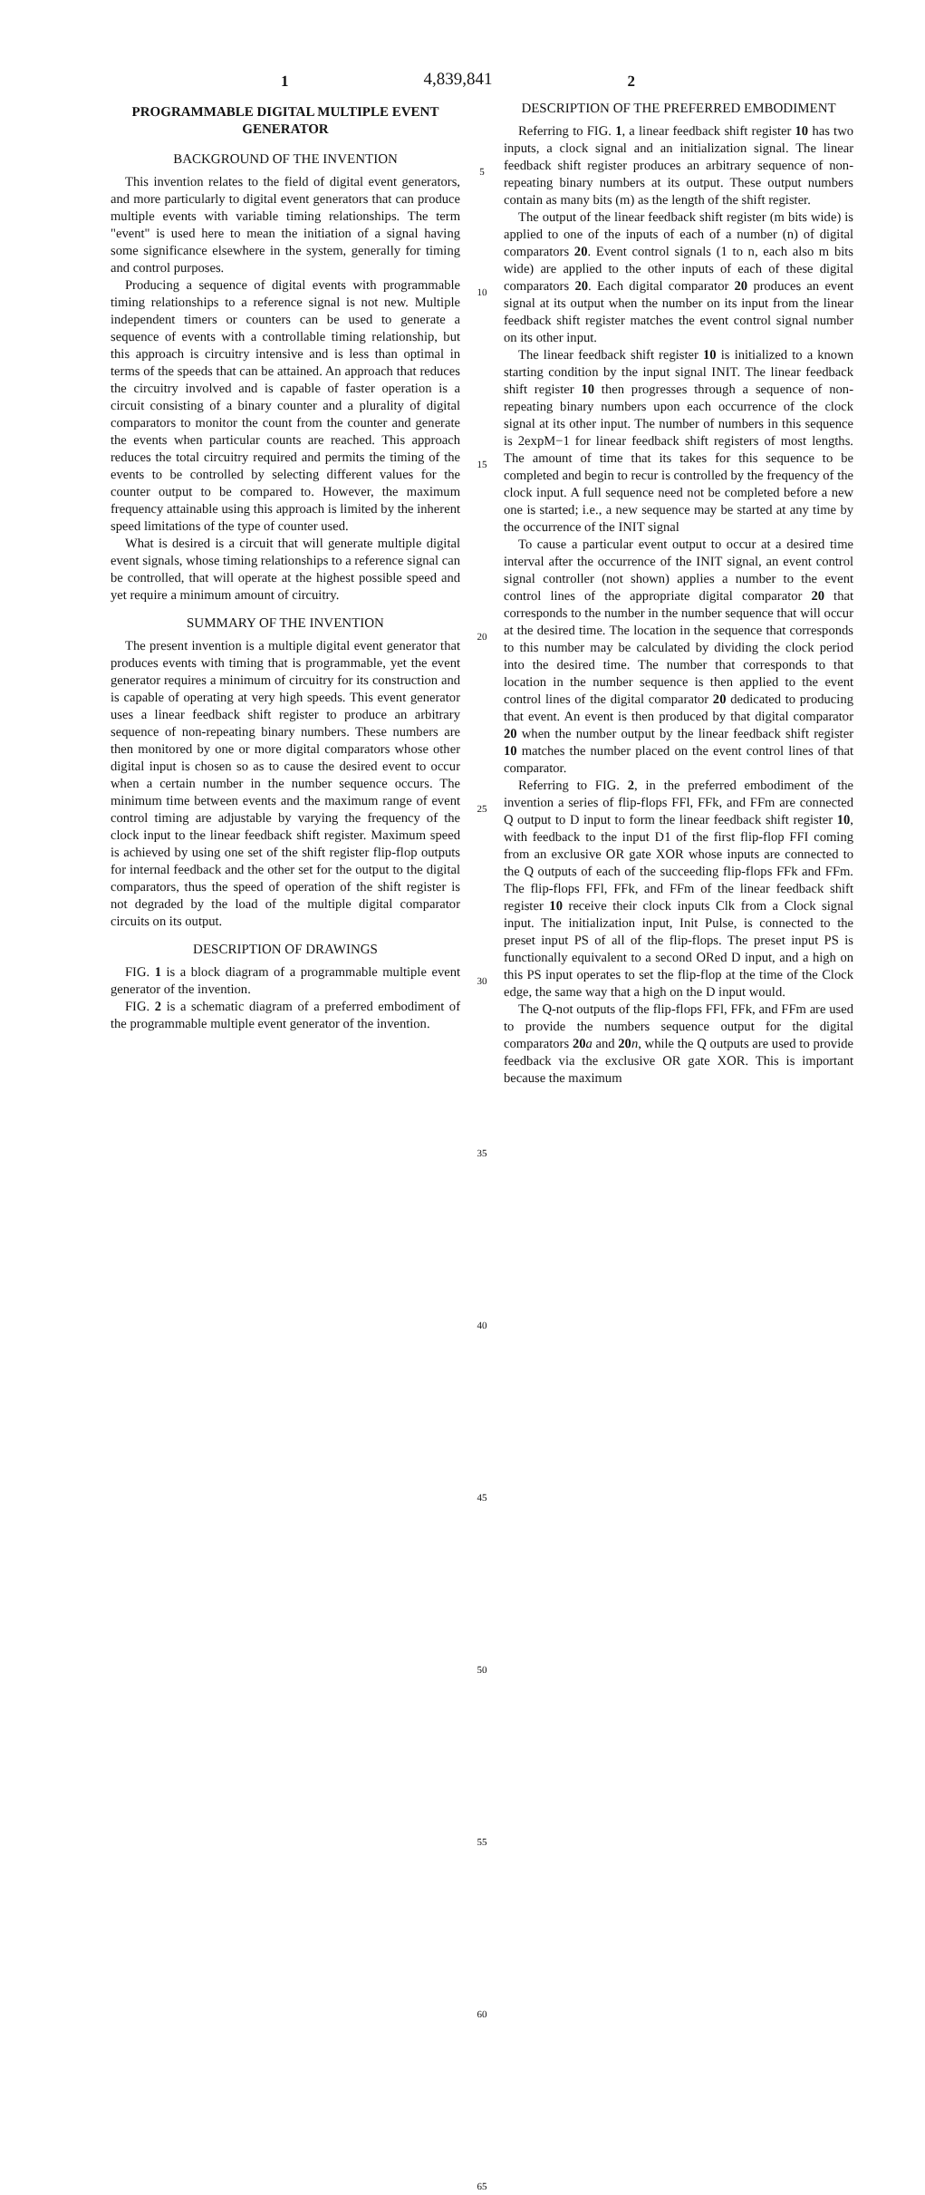1 4,839,841 2
PROGRAMMABLE DIGITAL MULTIPLE EVENT GENERATOR
BACKGROUND OF THE INVENTION
This invention relates to the field of digital event generators, and more particularly to digital event generators that can produce multiple events with variable timing relationships. The term "event" is used here to mean the initiation of a signal having some significance elsewhere in the system, generally for timing and control purposes.
Producing a sequence of digital events with programmable timing relationships to a reference signal is not new. Multiple independent timers or counters can be used to generate a sequence of events with a controllable timing relationship, but this approach is circuitry intensive and is less than optimal in terms of the speeds that can be attained. An approach that reduces the circuitry involved and is capable of faster operation is a circuit consisting of a binary counter and a plurality of digital comparators to monitor the count from the counter and generate the events when particular counts are reached. This approach reduces the total circuitry required and permits the timing of the events to be controlled by selecting different values for the counter output to be compared to. However, the maximum frequency attainable using this approach is limited by the inherent speed limitations of the type of counter used.
What is desired is a circuit that will generate multiple digital event signals, whose timing relationships to a reference signal can be controlled, that will operate at the highest possible speed and yet require a minimum amount of circuitry.
SUMMARY OF THE INVENTION
The present invention is a multiple digital event generator that produces events with timing that is programmable, yet the event generator requires a minimum of circuitry for its construction and is capable of operating at very high speeds. This event generator uses a linear feedback shift register to produce an arbitrary sequence of non-repeating binary numbers. These numbers are then monitored by one or more digital comparators whose other digital input is chosen so as to cause the desired event to occur when a certain number in the number sequence occurs. The minimum time between events and the maximum range of event control timing are adjustable by varying the frequency of the clock input to the linear feedback shift register. Maximum speed is achieved by using one set of the shift register flip-flop outputs for internal feedback and the other set for the output to the digital comparators, thus the speed of operation of the shift register is not degraded by the load of the multiple digital comparator circuits on its output.
DESCRIPTION OF DRAWINGS
FIG. 1 is a block diagram of a programmable multiple event generator of the invention.
FIG. 2 is a schematic diagram of a preferred embodiment of the programmable multiple event generator of the invention.
5
10
15
20
25
30
35
40
45
50
55
60
65
DESCRIPTION OF THE PREFERRED EMBODIMENT
Referring to FIG. 1, a linear feedback shift register 10 has two inputs, a clock signal and an initialization signal. The linear feedback shift register produces an arbitrary sequence of non-repeating binary numbers at its output. These output numbers contain as many bits (m) as the length of the shift register.
The output of the linear feedback shift register (m bits wide) is applied to one of the inputs of each of a number (n) of digital comparators 20. Event control signals (1 to n, each also m bits wide) are applied to the other inputs of each of these digital comparators 20. Each digital comparator 20 produces an event signal at its output when the number on its input from the linear feedback shift register matches the event control signal number on its other input.
The linear feedback shift register 10 is initialized to a known starting condition by the input signal INIT. The linear feedback shift register 10 then progresses through a sequence of non-repeating binary numbers upon each occurrence of the clock signal at its other input. The number of numbers in this sequence is 2expM−1 for linear feedback shift registers of most lengths. The amount of time that its takes for this sequence to be completed and begin to recur is controlled by the frequency of the clock input. A full sequence need not be completed before a new one is started; i.e., a new sequence may be started at any time by the occurrence of the INIT signal
To cause a particular event output to occur at a desired time interval after the occurrence of the INIT signal, an event control signal controller (not shown) applies a number to the event control lines of the appropriate digital comparator 20 that corresponds to the number in the number sequence that will occur at the desired time. The location in the sequence that corresponds to this number may be calculated by dividing the clock period into the desired time. The number that corresponds to that location in the number sequence is then applied to the event control lines of the digital comparator 20 dedicated to producing that event. An event is then produced by that digital comparator 20 when the number output by the linear feedback shift register 10 matches the number placed on the event control lines of that comparator.
Referring to FIG. 2, in the preferred embodiment of the invention a series of flip-flops FFl, FFk, and FFm are connected Q output to D input to form the linear feedback shift register 10, with feedback to the input D1 of the first flip-flop FFI coming from an exclusive OR gate XOR whose inputs are connected to the Q outputs of each of the succeeding flip-flops FFk and FFm. The flip-flops FFl, FFk, and FFm of the linear feedback shift register 10 receive their clock inputs Clk from a Clock signal input. The initialization input, Init Pulse, is connected to the preset input PS of all of the flip-flops. The preset input PS is functionally equivalent to a second ORed D input, and a high on this PS input operates to set the flip-flop at the time of the Clock edge, the same way that a high on the D input would.
The Q-not outputs of the flip-flops FFl, FFk, and FFm are used to provide the numbers sequence output for the digital comparators 20 a and 20 n, while the Q outputs are used to provide feedback via the exclusive OR gate XOR. This is important because the maximum